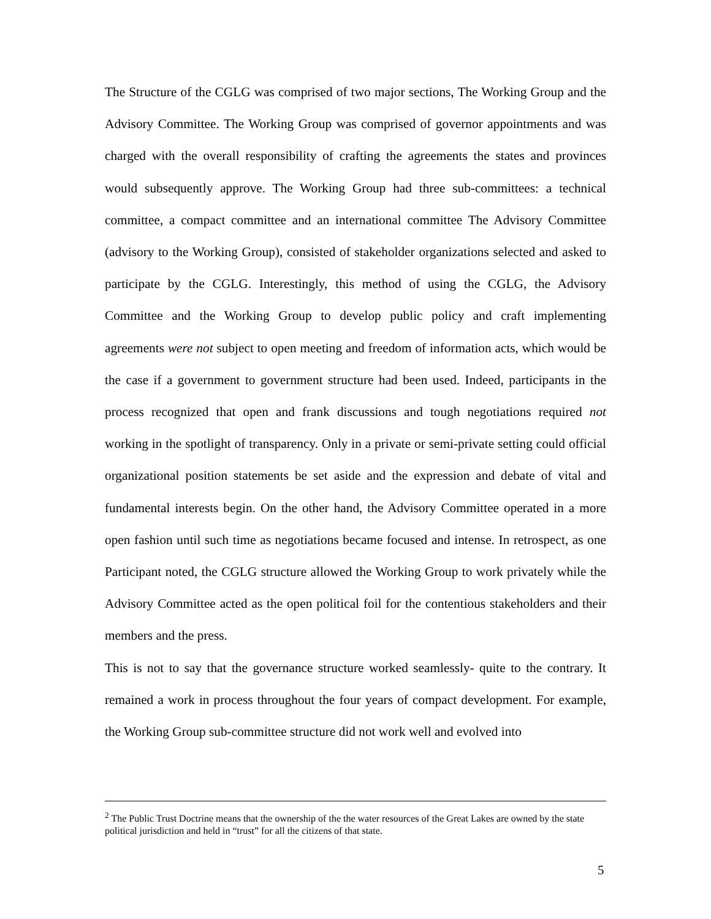The Structure of the CGLG was comprised of two major sections, The Working Group and the Advisory Committee. The Working Group was comprised of governor appointments and was charged with the overall responsibility of crafting the agreements the states and provinces would subsequently approve. The Working Group had three sub-committees: a technical committee, a compact committee and an international committee The Advisory Committee (advisory to the Working Group), consisted of stakeholder organizations selected and asked to participate by the CGLG. Interestingly, this method of using the CGLG, the Advisory Committee and the Working Group to develop public policy and craft implementing agreements were not subject to open meeting and freedom of information acts, which would be the case if a government to government structure had been used. Indeed, participants in the process recognized that open and frank discussions and tough negotiations required not working in the spotlight of transparency. Only in a private or semi-private setting could official organizational position statements be set aside and the expression and debate of vital and fundamental interests begin. On the other hand, the Advisory Committee operated in a more open fashion until such time as negotiations became focused and intense. In retrospect, as one Participant noted, the CGLG structure allowed the Working Group to work privately while the Advisory Committee acted as the open political foil for the contentious stakeholders and their members and the press.
This is not to say that the governance structure worked seamlessly- quite to the contrary. It remained a work in process throughout the four years of compact development. For example, the Working Group sub-committee structure did not work well and evolved into
<sup>2</sup> The Public Trust Doctrine means that the ownership of the the water resources of the Great Lakes are owned by the state political jurisdiction and held in “trust” for all the citizens of that state.
5